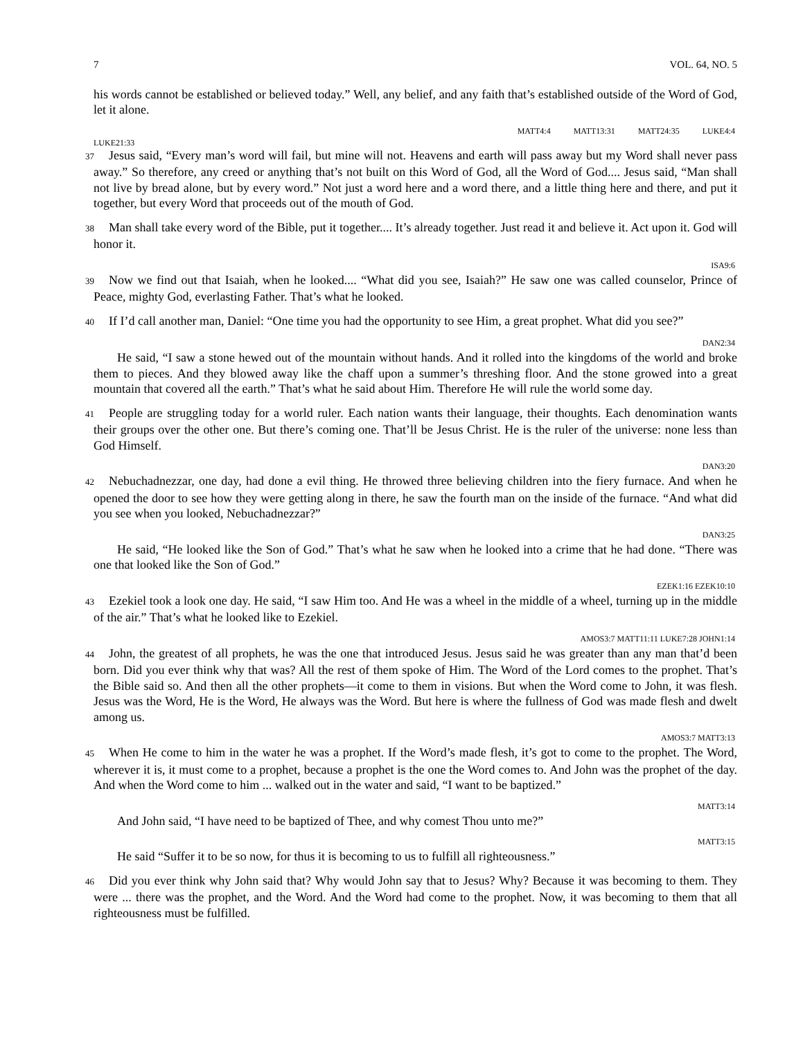7 VOL. 64, NO. 5
his words cannot be established or believed today.” Well, any belief, and any faith that’s established outside of the Word of God, let it alone.
MATT4:4 MATT13:31 MATT24:35 LUKE4:4
LUKE21:33
37 Jesus said, “Every man’s word will fail, but mine will not. Heavens and earth will pass away but my Word shall never pass away.” So therefore, any creed or anything that’s not built on this Word of God, all the Word of God.... Jesus said, “Man shall not live by bread alone, but by every word.” Not just a word here and a word there, and a little thing here and there, and put it together, but every Word that proceeds out of the mouth of God.
38 Man shall take every word of the Bible, put it together.... It’s already together. Just read it and believe it. Act upon it. God will honor it.
ISA9:6
39 Now we find out that Isaiah, when he looked.... “What did you see, Isaiah?” He saw one was called counselor, Prince of Peace, mighty God, everlasting Father. That’s what he looked.
40 If I’d call another man, Daniel: “One time you had the opportunity to see Him, a great prophet. What did you see?”
DAN2:34
He said, “I saw a stone hewed out of the mountain without hands. And it rolled into the kingdoms of the world and broke them to pieces. And they blowed away like the chaff upon a summer’s threshing floor. And the stone growed into a great mountain that covered all the earth.” That’s what he said about Him. Therefore He will rule the world some day.
41 People are struggling today for a world ruler. Each nation wants their language, their thoughts. Each denomination wants their groups over the other one. But there’s coming one. That’ll be Jesus Christ. He is the ruler of the universe: none less than God Himself.
DAN3:20
42 Nebuchadnezzar, one day, had done a evil thing. He throwed three believing children into the fiery furnace. And when he opened the door to see how they were getting along in there, he saw the fourth man on the inside of the furnace. “And what did you see when you looked, Nebuchadnezzar?”
DAN3:25
He said, “He looked like the Son of God.” That’s what he saw when he looked into a crime that he had done. “There was one that looked like the Son of God.”
EZEK1:16 EZEK10:10
43 Ezekiel took a look one day. He said, “I saw Him too. And He was a wheel in the middle of a wheel, turning up in the middle of the air.” That’s what he looked like to Ezekiel.
AMOS3:7 MATT11:11 LUKE7:28 JOHN1:14
44 John, the greatest of all prophets, he was the one that introduced Jesus. Jesus said he was greater than any man that’d been born. Did you ever think why that was? All the rest of them spoke of Him. The Word of the Lord comes to the prophet. That’s the Bible said so. And then all the other prophets—it come to them in visions. But when the Word come to John, it was flesh. Jesus was the Word, He is the Word, He always was the Word. But here is where the fullness of God was made flesh and dwelt among us.
AMOS3:7 MATT3:13
45 When He come to him in the water he was a prophet. If the Word’s made flesh, it’s got to come to the prophet. The Word, wherever it is, it must come to a prophet, because a prophet is the one the Word comes to. And John was the prophet of the day. And when the Word come to him ... walked out in the water and said, “I want to be baptized.”
MATT3:14
And John said, “I have need to be baptized of Thee, and why comest Thou unto me?”
MATT3:15
He said “Suffer it to be so now, for thus it is becoming to us to fulfill all righteousness.”
46 Did you ever think why John said that? Why would John say that to Jesus? Why? Because it was becoming to them. They were ... there was the prophet, and the Word. And the Word had come to the prophet. Now, it was becoming to them that all righteousness must be fulfilled.